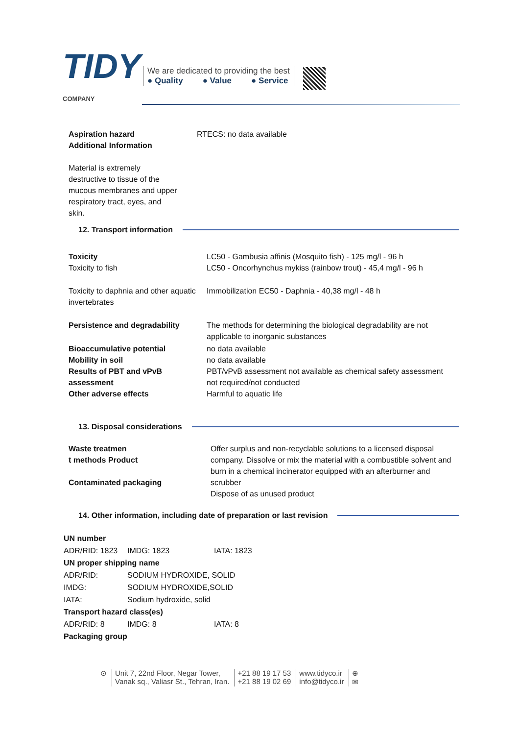TIDY
COMPANY
We are dedicated to providing the best
● Quality ● Value ● Service
| Aspiration hazard Additional Information Material is extremely destructive to tissue of the mucous membranes and upper respiratory tract, eyes, and skin. | RTECS: no data available |
12. Transport information
| Toxicity Toxicity to fish | LC50 - Gambusia affinis (Mosquito fish) - 125 mg/l - 96 h LC50 - Oncorhynchus mykiss (rainbow trout) - 45,4 mg/l - 96 h |
| Toxicity to daphnia and other aquatic invertebrates | Immobilization EC50 - Daphnia - 40,38 mg/l - 48 h |
| Persistence and degradability | The methods for determining the biological degradability are not applicable to inorganic substances |
| Bioaccumulative potential Mobility in soil Results of PBT and vPvB assessment Other adverse effects | no data available no data available PBT/vPvB assessment not available as chemical safety assessment not required/not conducted Harmful to aquatic life |
13. Disposal considerations
| Waste treatmen t methods Product Contaminated packaging | Offer surplus and non-recyclable solutions to a licensed disposal company. Dissolve or mix the material with a combustible solvent and burn in a chemical incinerator equipped with an afterburner and scrubber Dispose of as unused product |
14. Other information, including date of preparation or last revision
| UN number | | |
| ADR/RID: 1823 | IMDG: 1823 | IATA: 1823 |
| UN proper shipping name | | |
| ADR/RID: | SODIUM HYDROXIDE, SOLID | |
| IMDG: | SODIUM HYDROXIDE,SOLID | |
| IATA: | Sodium hydroxide, solid | |
| Transport hazard class(es) | | |
| ADR/RID: 8 | IMDG: 8 | IATA: 8 |
| Packaging group | | |
⊙ Unit 7, 22nd Floor, Negar Tower,
Vanak sq., Valiasr St., Tehran, Iran.
+21 88 19 17 53
+21 88 19 02 69
www.tidyco.ir
info@tidyco.ir
⊕
✉